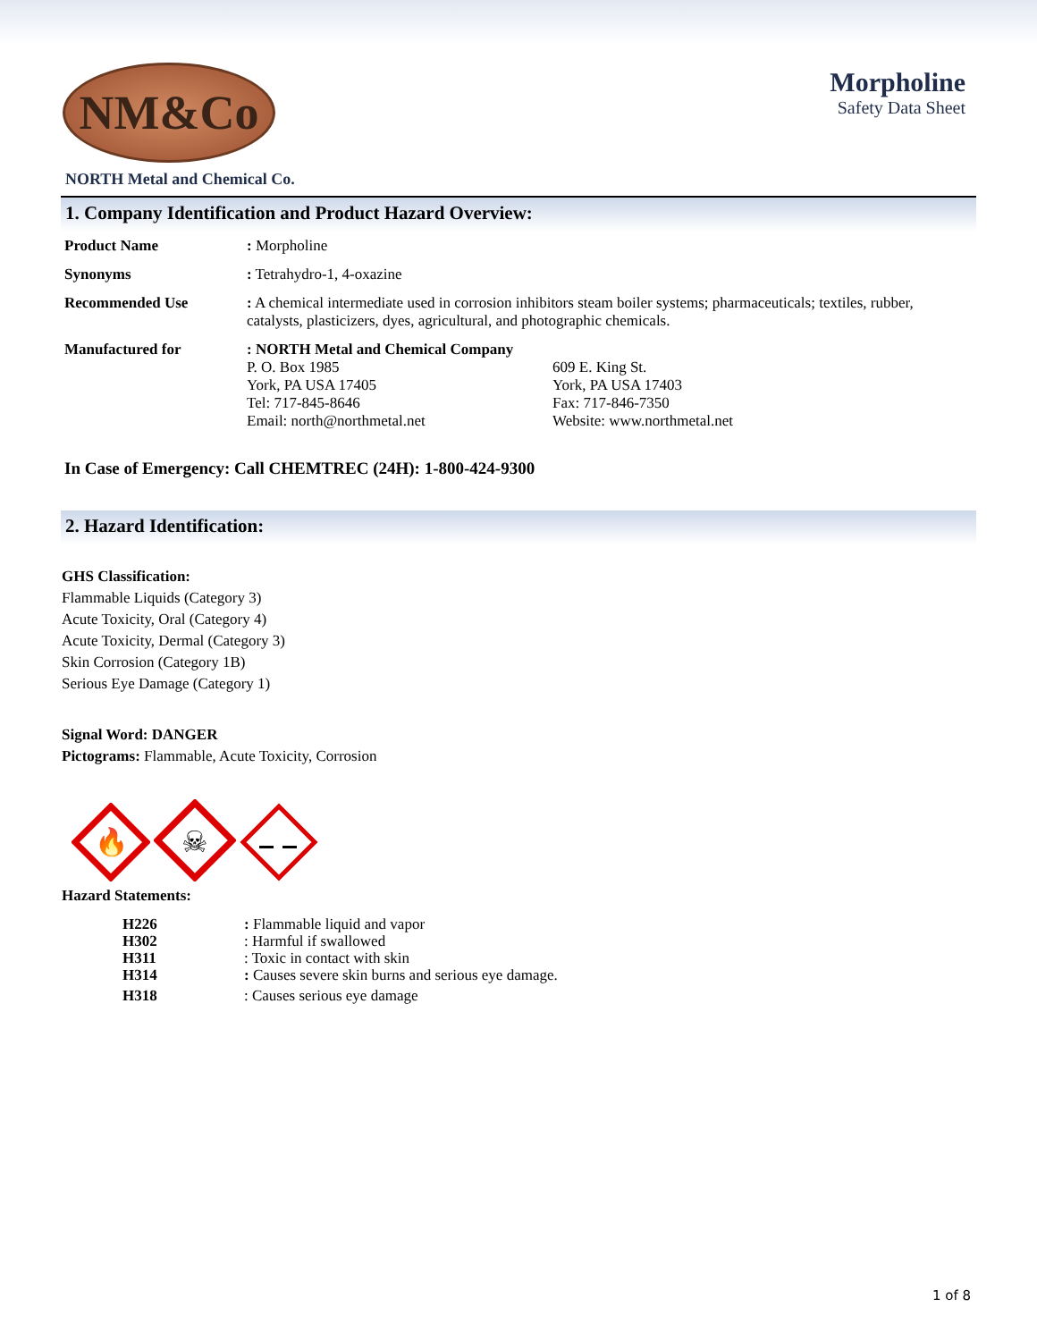NM&Co
Morpholine
Safety Data Sheet
NORTH Metal and Chemical Co.
1. Company Identification and Product Hazard Overview:
Product Name : Morpholine
Synonyms : Tetrahydro-1, 4-oxazine
Recommended Use : A chemical intermediate used in corrosion inhibitors steam boiler systems; pharmaceuticals; textiles, rubber, catalysts, plasticizers, dyes, agricultural, and photographic chemicals.
Manufactured for : NORTH Metal and Chemical Company
P. O. Box 1985
York, PA USA 17405
Tel: 717-845-8646
Email: north@northmetal.net
609 E. King St.
York, PA USA 17403
Fax: 717-846-7350
Website: www.northmetal.net
In Case of Emergency: Call CHEMTREC (24H): 1-800-424-9300
2. Hazard Identification:
GHS Classification:
Flammable Liquids (Category 3)
Acute Toxicity, Oral (Category 4)
Acute Toxicity, Dermal (Category 3)
Skin Corrosion (Category 1B)
Serious Eye Damage (Category 1)
Signal Word: DANGER
Pictograms: Flammable, Acute Toxicity, Corrosion
🔥
☠
Hazard Statements:
H226: Flammable liquid and vapor
H302: Harmful if swallowed
H311: Toxic in contact with skin
H314: Causes severe skin burns and serious eye damage.
H318: Causes serious eye damage
1 of 8